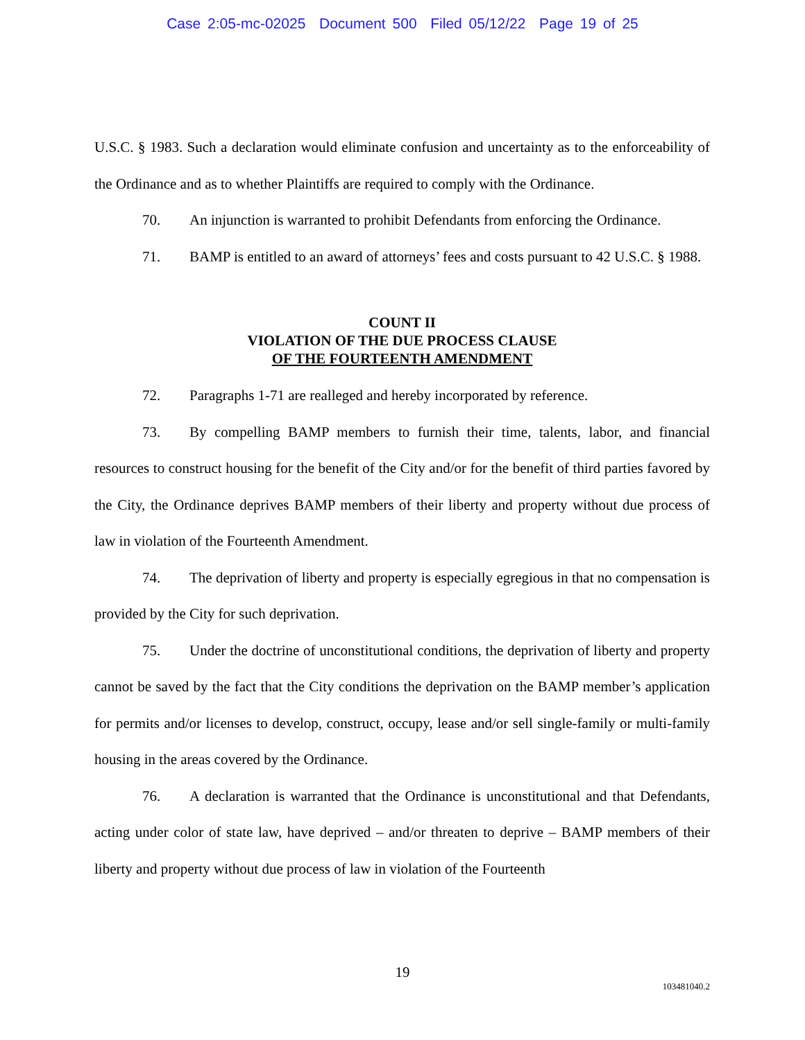Case 2:05-mc-02025 Document 500 Filed 05/12/22 Page 19 of 25
U.S.C. § 1983. Such a declaration would eliminate confusion and uncertainty as to the enforceability of the Ordinance and as to whether Plaintiffs are required to comply with the Ordinance.
70. An injunction is warranted to prohibit Defendants from enforcing the Ordinance.
71. BAMP is entitled to an award of attorneys’ fees and costs pursuant to 42 U.S.C. § 1988.
COUNT II
VIOLATION OF THE DUE PROCESS CLAUSE
OF THE FOURTEENTH AMENDMENT
72. Paragraphs 1-71 are realleged and hereby incorporated by reference.
73. By compelling BAMP members to furnish their time, talents, labor, and financial resources to construct housing for the benefit of the City and/or for the benefit of third parties favored by the City, the Ordinance deprives BAMP members of their liberty and property without due process of law in violation of the Fourteenth Amendment.
74. The deprivation of liberty and property is especially egregious in that no compensation is provided by the City for such deprivation.
75. Under the doctrine of unconstitutional conditions, the deprivation of liberty and property cannot be saved by the fact that the City conditions the deprivation on the BAMP member’s application for permits and/or licenses to develop, construct, occupy, lease and/or sell single-family or multi-family housing in the areas covered by the Ordinance.
76. A declaration is warranted that the Ordinance is unconstitutional and that Defendants, acting under color of state law, have deprived – and/or threaten to deprive – BAMP members of their liberty and property without due process of law in violation of the Fourteenth
19
103481040.2